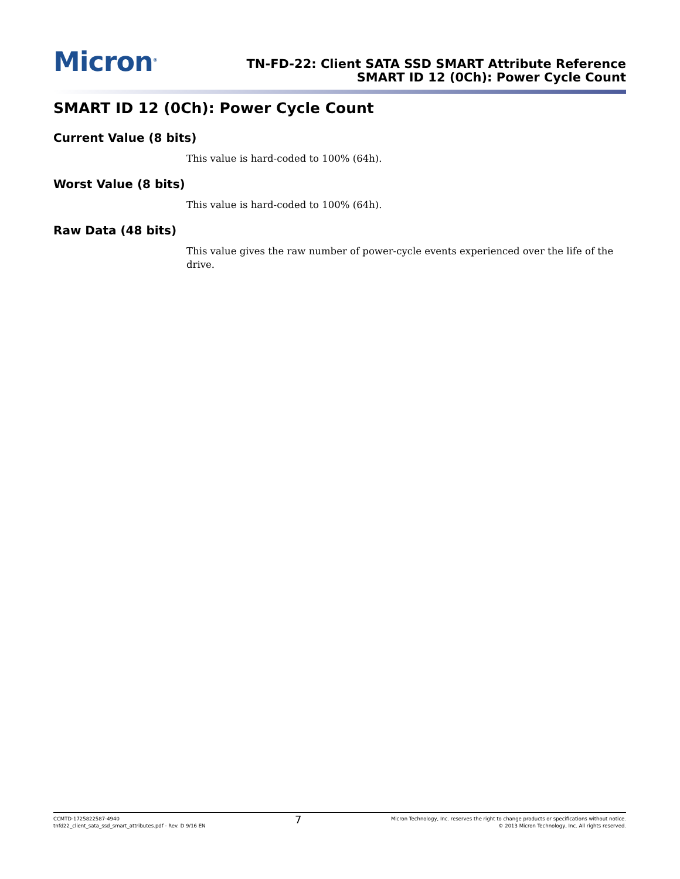Micron<sup>®</sup>
TN-FD-22: Client SATA SSD SMART Attribute Reference
SMART ID 12 (0Ch): Power Cycle Count
SMART ID 12 (0Ch): Power Cycle Count
Current Value (8 bits)
This value is hard-coded to 100% (64h).
Worst Value (8 bits)
This value is hard-coded to 100% (64h).
Raw Data (48 bits)
This value gives the raw number of power-cycle events experienced over the life of the drive.
CCMTD-1725822587-4940
tnfd22_client_sata_ssd_smart_attributes.pdf - Rev. D 9/16 EN
7
Micron Technology, Inc. reserves the right to change products or specifications without notice.
© 2013 Micron Technology, Inc. All rights reserved.